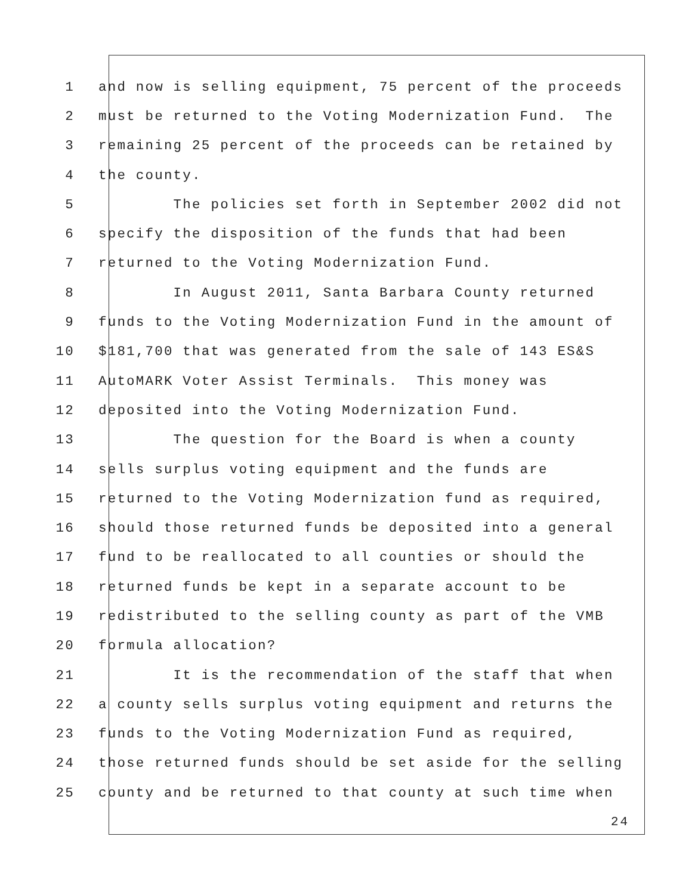1 and now is selling equipment, 75 percent of the proceeds
2 must be returned to the Voting Modernization Fund. The
3 remaining 25 percent of the proceeds can be retained by
4 the county.
5 The policies set forth in September 2002 did not
6 specify the disposition of the funds that had been
7 returned to the Voting Modernization Fund.
8 In August 2011, Santa Barbara County returned
9 funds to the Voting Modernization Fund in the amount of
10 $181,700 that was generated from the sale of 143 ES&S
11 AutoMARK Voter Assist Terminals. This money was
12 deposited into the Voting Modernization Fund.
13 The question for the Board is when a county
14 sells surplus voting equipment and the funds are
15 returned to the Voting Modernization fund as required,
16 should those returned funds be deposited into a general
17 fund to be reallocated to all counties or should the
18 returned funds be kept in a separate account to be
19 redistributed to the selling county as part of the VMB
20 formula allocation?
21 It is the recommendation of the staff that when
22 a county sells surplus voting equipment and returns the
23 funds to the Voting Modernization Fund as required,
24 those returned funds should be set aside for the selling
25 county and be returned to that county at such time when
24